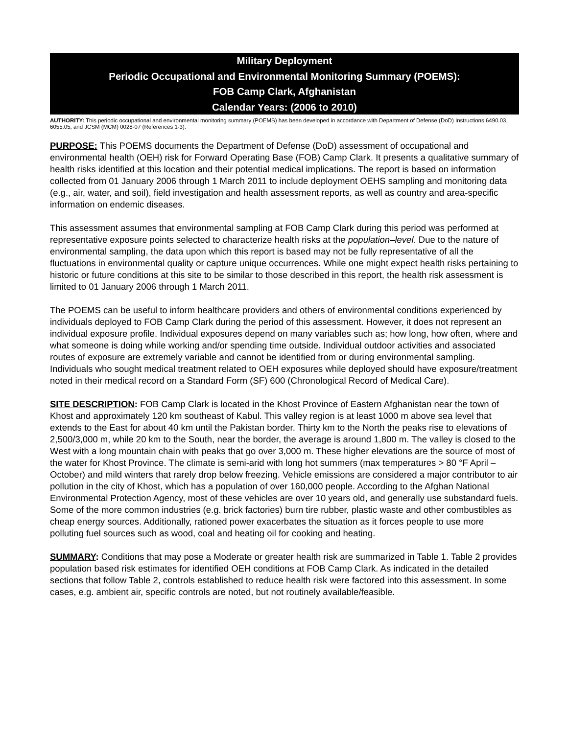Military Deployment
Periodic Occupational and Environmental Monitoring Summary (POEMS):
FOB Camp Clark, Afghanistan
Calendar Years: (2006 to 2010)
AUTHORITY: This periodic occupational and environmental monitoring summary (POEMS) has been developed in accordance with Department of Defense (DoD) Instructions 6490.03, 6055.05, and JCSM (MCM) 0028-07 (References 1-3).
PURPOSE: This POEMS documents the Department of Defense (DoD) assessment of occupational and environmental health (OEH) risk for Forward Operating Base (FOB) Camp Clark. It presents a qualitative summary of health risks identified at this location and their potential medical implications. The report is based on information collected from 01 January 2006 through 1 March 2011 to include deployment OEHS sampling and monitoring data (e.g., air, water, and soil), field investigation and health assessment reports, as well as country and area-specific information on endemic diseases.
This assessment assumes that environmental sampling at FOB Camp Clark during this period was performed at representative exposure points selected to characterize health risks at the population–level. Due to the nature of environmental sampling, the data upon which this report is based may not be fully representative of all the fluctuations in environmental quality or capture unique occurrences. While one might expect health risks pertaining to historic or future conditions at this site to be similar to those described in this report, the health risk assessment is limited to 01 January 2006 through 1 March 2011.
The POEMS can be useful to inform healthcare providers and others of environmental conditions experienced by individuals deployed to FOB Camp Clark during the period of this assessment. However, it does not represent an individual exposure profile. Individual exposures depend on many variables such as; how long, how often, where and what someone is doing while working and/or spending time outside. Individual outdoor activities and associated routes of exposure are extremely variable and cannot be identified from or during environmental sampling. Individuals who sought medical treatment related to OEH exposures while deployed should have exposure/treatment noted in their medical record on a Standard Form (SF) 600 (Chronological Record of Medical Care).
SITE DESCRIPTION: FOB Camp Clark is located in the Khost Province of Eastern Afghanistan near the town of Khost and approximately 120 km southeast of Kabul. This valley region is at least 1000 m above sea level that extends to the East for about 40 km until the Pakistan border. Thirty km to the North the peaks rise to elevations of 2,500/3,000 m, while 20 km to the South, near the border, the average is around 1,800 m. The valley is closed to the West with a long mountain chain with peaks that go over 3,000 m. These higher elevations are the source of most of the water for Khost Province. The climate is semi-arid with long hot summers (max temperatures > 80 °F April – October) and mild winters that rarely drop below freezing. Vehicle emissions are considered a major contributor to air pollution in the city of Khost, which has a population of over 160,000 people. According to the Afghan National Environmental Protection Agency, most of these vehicles are over 10 years old, and generally use substandard fuels. Some of the more common industries (e.g. brick factories) burn tire rubber, plastic waste and other combustibles as cheap energy sources. Additionally, rationed power exacerbates the situation as it forces people to use more polluting fuel sources such as wood, coal and heating oil for cooking and heating.
SUMMARY: Conditions that may pose a Moderate or greater health risk are summarized in Table 1. Table 2 provides population based risk estimates for identified OEH conditions at FOB Camp Clark. As indicated in the detailed sections that follow Table 2, controls established to reduce health risk were factored into this assessment. In some cases, e.g. ambient air, specific controls are noted, but not routinely available/feasible.